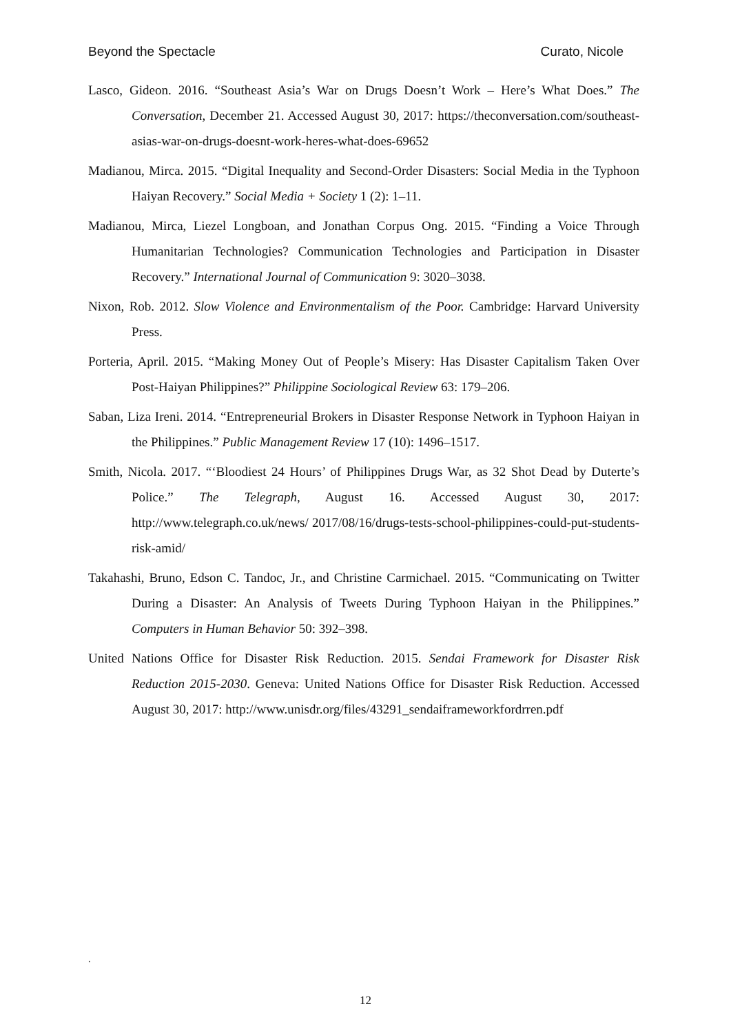Beyond the Spectacle Curato, Nicole
Lasco, Gideon. 2016. “Southeast Asia’s War on Drugs Doesn’t Work – Here’s What Does.” The Conversation, December 21. Accessed August 30, 2017: https://theconversation.com/southeast- asias-war-on-drugs-doesnt-work-heres-what-does-69652
Madianou, Mirca. 2015. “Digital Inequality and Second-Order Disasters: Social Media in the Typhoon Haiyan Recovery.” Social Media + Society 1 (2): 1–11.
Madianou, Mirca, Liezel Longboan, and Jonathan Corpus Ong. 2015. “Finding a Voice Through Humanitarian Technologies? Communication Technologies and Participation in Disaster Recovery.” International Journal of Communication 9: 3020–3038.
Nixon, Rob. 2012. Slow Violence and Environmentalism of the Poor. Cambridge: Harvard University Press.
Porteria, April. 2015. “Making Money Out of People’s Misery: Has Disaster Capitalism Taken Over Post-Haiyan Philippines?” Philippine Sociological Review 63: 179–206.
Saban, Liza Ireni. 2014. “Entrepreneurial Brokers in Disaster Response Network in Typhoon Haiyan in the Philippines.” Public Management Review 17 (10): 1496–1517.
Smith, Nicola. 2017. “‘Bloodiest 24 Hours’ of Philippines Drugs War, as 32 Shot Dead by Duterte’s Police.” The Telegraph, August 16. Accessed August 30, 2017: http://www.telegraph.co.uk/news/ 2017/08/16/drugs-tests-school-philippines-could-put-students-risk-amid/
Takahashi, Bruno, Edson C. Tandoc, Jr., and Christine Carmichael. 2015. “Communicating on Twitter During a Disaster: An Analysis of Tweets During Typhoon Haiyan in the Philippines.” Computers in Human Behavior 50: 392–398.
United Nations Office for Disaster Risk Reduction. 2015. Sendai Framework for Disaster Risk Reduction 2015-2030. Geneva: United Nations Office for Disaster Risk Reduction. Accessed August 30, 2017: http://www.unisdr.org/files/43291_sendaiframeworkfordrren.pdf
.
12